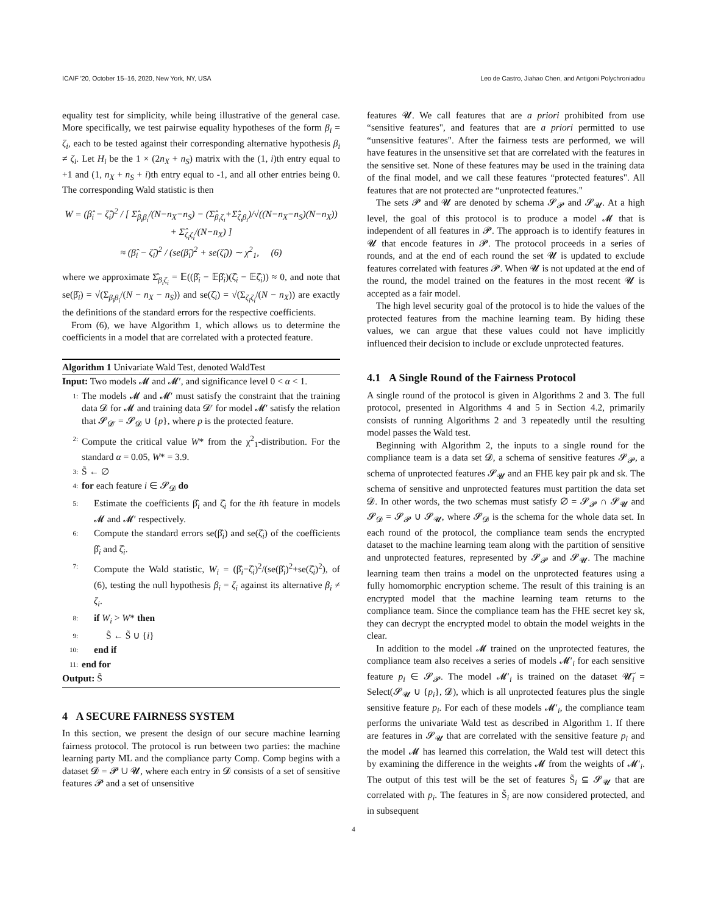ICAIF '20, October 15–16, 2020, New York, NY, USA Leo de Castro, Jiahao Chen, and Antigoni Polychroniadou
equality test for simplicity, while being illustrative of the general case. More specifically, we test pairwise equality hypotheses of the form β<sub>i</sub> = ζ<sub>i</sub>, each to be tested against their corresponding alternative hypothesis β<sub>i</sub> ≠ ζ<sub>i</sub>. Let H<sub>i</sub> be the 1 × (2n<sub>X</sub> + n<sub>S</sub>) matrix with the (1, i)th entry equal to +1 and (1, n<sub>X</sub> + n<sub>S</sub> + i)th entry equal to -1, and all other entries being 0. The corresponding Wald statistic is then
W = (β̂<sub>i</sub> − ζ̂<sub>i</sub>)<sup>2</sup> / [ Σ̂<sub>β<sub>i</sub>β<sub>i</sub></sub>/(N−n<sub>X</sub>−n<sub>S</sub>) − (Σ̂<sub>β<sub>i</sub>ζ<sub>i</sub></sub>+Σ̂<sub>ζ<sub>i</sub>β<sub>i</sub></sub>)/√((N−n<sub>X</sub>−n<sub>S</sub>)(N−n<sub>X</sub>)) + Σ̂<sub>ζ<sub>i</sub>ζ<sub>i</sub></sub>/(N−n<sub>X</sub>) ]
≈ (β̂<sub>i</sub> − ζ̂<sub>i</sub>)<sup>2</sup> / (se(β̂<sub>i</sub>)<sup>2</sup> + se(ζ̂<sub>i</sub>)) ∼ χ<sup>2</sup><sub>1</sub>, (6)
where we approximate Σ̂<sub>β<sub>i</sub>ζ<sub>i</sub></sub> = 𝔼((β̂<sub>i</sub> − 𝔼β̂<sub>i</sub>)(ζ̂<sub>i</sub> − 𝔼ζ̂<sub>i</sub>)) ≈ 0, and note that se(β̂<sub>i</sub>) = √(Σ<sub>β<sub>i</sub>β<sub>i</sub></sub>/(N − n<sub>X</sub> − n<sub>S</sub>)) and se(ζ̂<sub>i</sub>) = √(Σ<sub>ζ<sub>i</sub>ζ<sub>i</sub></sub>/(N − n<sub>X</sub>)) are exactly the definitions of the standard errors for the respective coefficients.
From (6), we have Algorithm 1, which allows us to determine the coefficients in a model that are correlated with a protected feature.
Algorithm 1 Univariate Wald Test, denoted WaldTest
Input: Two models 𝓜 and 𝓜′, and significance level 0 < α < 1.
1: The models 𝓜 and 𝓜′ must satisfy the constraint that the training data 𝓓 for 𝓜 and training data 𝓓′ for model 𝓜′ satisfy the relation that 𝓢<sub>𝓓′</sub> = 𝓢<sub>𝓓</sub> ∪ {p}, where p is the protected feature.
2: Compute the critical value W* from the χ<sup>2</sup><sub>1</sub>-distribution. For the standard α = 0.05, W* = 3.9.
3: S̃ ← ∅
4: for each feature i ∈ 𝓢<sub>𝓓</sub> do
5: Estimate the coefficients β̂<sub>i</sub> and ζ̂<sub>i</sub> for the ith feature in models 𝓜 and 𝓜′ respectively.
6: Compute the standard errors se(β̂<sub>i</sub>) and se(ζ̂<sub>i</sub>) of the coefficients β̂<sub>i</sub> and ζ̂<sub>i</sub>.
7: Compute the Wald statistic, W<sub>i</sub> = (β̂<sub>i</sub>−ζ̂<sub>i</sub>)<sup>2</sup>/(se(β̂<sub>i</sub>)<sup>2</sup>+se(ζ̂<sub>i</sub>)<sup>2</sup>), of (6), testing the null hypothesis β<sub>i</sub> = ζ<sub>i</sub> against its alternative β<sub>i</sub> ≠ ζ<sub>i</sub>.
8: if W<sub>i</sub> > W* then
9: S̃ ← S̃ ∪ {i}
10: end if
11: end for
Output: S̃
4 A SECURE FAIRNESS SYSTEM
In this section, we present the design of our secure machine learning fairness protocol. The protocol is run between two parties: the machine learning party ML and the compliance party Comp. Comp begins with a dataset 𝓓 = 𝓟 ∪ 𝓤, where each entry in 𝓓 consists of a set of sensitive features 𝓟 and a set of unsensitive
features 𝓤. We call features that are a priori prohibited from use “sensitive features", and features that are a priori permitted to use “unsensitive features". After the fairness tests are performed, we will have features in the unsensitive set that are correlated with the features in the sensitive set. None of these features may be used in the training data of the final model, and we call these features “protected features". All features that are not protected are “unprotected features."
The sets 𝓟 and 𝓤 are denoted by schema 𝓢<sub>𝓟</sub> and 𝓢<sub>𝓤</sub>. At a high level, the goal of this protocol is to produce a model 𝓜 that is independent of all features in 𝓟. The approach is to identify features in 𝓤 that encode features in 𝓟. The protocol proceeds in a series of rounds, and at the end of each round the set 𝓤 is updated to exclude features correlated with features 𝓟. When 𝓤 is not updated at the end of the round, the model trained on the features in the most recent 𝓤 is accepted as a fair model.
The high level security goal of the protocol is to hide the values of the protected features from the machine learning team. By hiding these values, we can argue that these values could not have implicitly influenced their decision to include or exclude unprotected features.
4.1 A Single Round of the Fairness Protocol
A single round of the protocol is given in Algorithms 2 and 3. The full protocol, presented in Algorithms 4 and 5 in Section 4.2, primarily consists of running Algorithms 2 and 3 repeatedly until the resulting model passes the Wald test.
Beginning with Algorithm 2, the inputs to a single round for the compliance team is a data set 𝓓, a schema of sensitive features 𝓢<sub>𝓟</sub>, a schema of unprotected features 𝓢<sub>𝓤</sub> and an FHE key pair pk and sk. The schema of sensitive and unprotected features must partition the data set 𝓓. In other words, the two schemas must satisfy ∅ = 𝓢<sub>𝓟</sub> ∩ 𝓢<sub>𝓤</sub> and 𝓢<sub>𝓓</sub> = 𝓢<sub>𝓟</sub> ∪ 𝓢<sub>𝓤</sub>, where 𝓢<sub>𝓓</sub> is the schema for the whole data set. In each round of the protocol, the compliance team sends the encrypted dataset to the machine learning team along with the partition of sensitive and unprotected features, represented by 𝓢<sub>𝓟</sub> and 𝓢<sub>𝓤</sub>. The machine learning team then trains a model on the unprotected features using a fully homomorphic encryption scheme. The result of this training is an encrypted model that the machine learning team returns to the compliance team. Since the compliance team has the FHE secret key sk, they can decrypt the encrypted model to obtain the model weights in the clear.
In addition to the model 𝓜 trained on the unprotected features, the compliance team also receives a series of models 𝓜′<sub>i</sub> for each sensitive feature p<sub>i</sub> ∈ 𝓢<sub>𝓟</sub>. The model 𝓜′<sub>i</sub> is trained on the dataset 𝓤̃<sub>i</sub> = Select(𝓢<sub>𝓤</sub> ∪ {p<sub>i</sub>}, 𝓓), which is all unprotected features plus the single sensitive feature p<sub>i</sub>. For each of these models 𝓜′<sub>i</sub>, the compliance team performs the univariate Wald test as described in Algorithm 1. If there are features in 𝓢<sub>𝓤</sub> that are correlated with the sensitive feature p<sub>i</sub> and the model 𝓜 has learned this correlation, the Wald test will detect this by examining the difference in the weights 𝓜 from the weights of 𝓜′<sub>i</sub>. The output of this test will be the set of features S̃<sub>i</sub> ⊆ 𝓢<sub>𝓤</sub> that are correlated with p<sub>i</sub>. The features in S̃<sub>i</sub> are now considered protected, and in subsequent
4